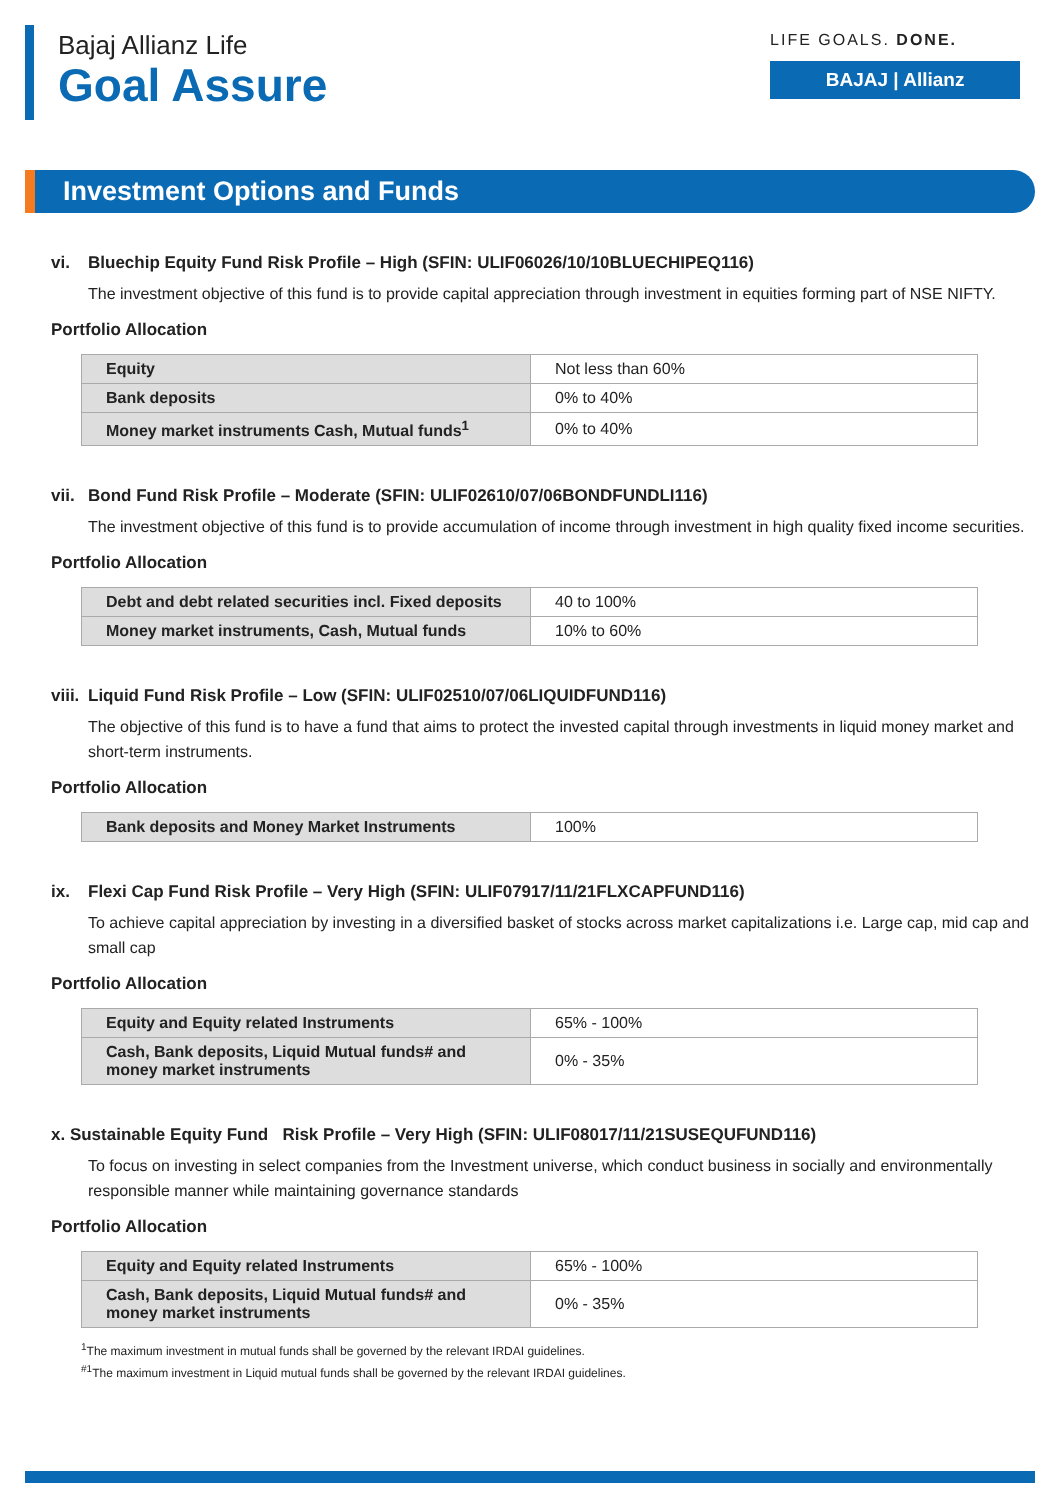Bajaj Allianz Life
Goal Assure
LIFE GOALS. DONE.
BAJAJ | Allianz
Investment Options and Funds
vi. Bluechip Equity Fund Risk Profile – High (SFIN: ULIF06026/10/10BLUECHIPEQ116)
The investment objective of this fund is to provide capital appreciation through investment in equities forming part of NSE NIFTY.
Portfolio Allocation
| Equity | Not less than 60% |
| Bank deposits | 0% to 40% |
| Money market instruments Cash, Mutual funds<sup>1</sup> | 0% to 40% |
vii. Bond Fund Risk Profile – Moderate (SFIN: ULIF02610/07/06BONDFUNDLI116)
The investment objective of this fund is to provide accumulation of income through investment in high quality fixed income securities.
Portfolio Allocation
| Debt and debt related securities incl. Fixed deposits | 40 to 100% |
| Money market instruments, Cash, Mutual funds | 10% to 60% |
viii. Liquid Fund Risk Profile – Low (SFIN: ULIF02510/07/06LIQUIDFUND116)
The objective of this fund is to have a fund that aims to protect the invested capital through investments in liquid money market and short-term instruments.
Portfolio Allocation
| Bank deposits and Money Market Instruments | 100% |
ix. Flexi Cap Fund Risk Profile – Very High (SFIN: ULIF07917/11/21FLXCAPFUND116)
To achieve capital appreciation by investing in a diversified basket of stocks across market capitalizations i.e. Large cap, mid cap and small cap
Portfolio Allocation
| Equity and Equity related Instruments | 65% - 100% |
| Cash, Bank deposits, Liquid Mutual funds# and money market instruments | 0% - 35% |
x. Sustainable Equity Fund Risk Profile – Very High (SFIN: ULIF08017/11/21SUSEQUFUND116)
To focus on investing in select companies from the Investment universe, which conduct business in socially and environmentally responsible manner while maintaining governance standards
Portfolio Allocation
| Equity and Equity related Instruments | 65% - 100% |
| Cash, Bank deposits, Liquid Mutual funds# and money market instruments | 0% - 35% |
<sup>1</sup> The maximum investment in mutual funds shall be governed by the relevant IRDAI guidelines.
<sup>#1</sup>The maximum investment in Liquid mutual funds shall be governed by the relevant IRDAI guidelines.